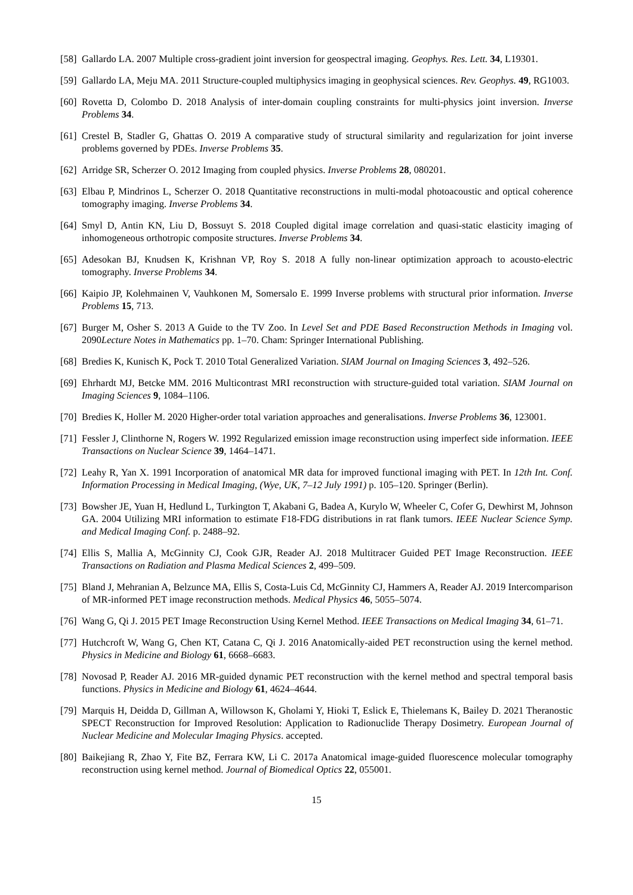[58] Gallardo LA. 2007 Multiple cross-gradient joint inversion for geospectral imaging. Geophys. Res. Lett. 34, L19301.
[59] Gallardo LA, Meju MA. 2011 Structure-coupled multiphysics imaging in geophysical sciences. Rev. Geophys. 49, RG1003.
[60] Rovetta D, Colombo D. 2018 Analysis of inter-domain coupling constraints for multi-physics joint inversion. Inverse Problems 34.
[61] Crestel B, Stadler G, Ghattas O. 2019 A comparative study of structural similarity and regularization for joint inverse problems governed by PDEs. Inverse Problems 35.
[62] Arridge SR, Scherzer O. 2012 Imaging from coupled physics. Inverse Problems 28, 080201.
[63] Elbau P, Mindrinos L, Scherzer O. 2018 Quantitative reconstructions in multi-modal photoacoustic and optical coherence tomography imaging. Inverse Problems 34.
[64] Smyl D, Antin KN, Liu D, Bossuyt S. 2018 Coupled digital image correlation and quasi-static elasticity imaging of inhomogeneous orthotropic composite structures. Inverse Problems 34.
[65] Adesokan BJ, Knudsen K, Krishnan VP, Roy S. 2018 A fully non-linear optimization approach to acousto-electric tomography. Inverse Problems 34.
[66] Kaipio JP, Kolehmainen V, Vauhkonen M, Somersalo E. 1999 Inverse problems with structural prior information. Inverse Problems 15, 713.
[67] Burger M, Osher S. 2013 A Guide to the TV Zoo. In Level Set and PDE Based Reconstruction Methods in Imaging vol. 2090Lecture Notes in Mathematics pp. 1–70. Cham: Springer International Publishing.
[68] Bredies K, Kunisch K, Pock T. 2010 Total Generalized Variation. SIAM Journal on Imaging Sciences 3, 492–526.
[69] Ehrhardt MJ, Betcke MM. 2016 Multicontrast MRI reconstruction with structure-guided total variation. SIAM Journal on Imaging Sciences 9, 1084–1106.
[70] Bredies K, Holler M. 2020 Higher-order total variation approaches and generalisations. Inverse Problems 36, 123001.
[71] Fessler J, Clinthorne N, Rogers W. 1992 Regularized emission image reconstruction using imperfect side information. IEEE Transactions on Nuclear Science 39, 1464–1471.
[72] Leahy R, Yan X. 1991 Incorporation of anatomical MR data for improved functional imaging with PET. In 12th Int. Conf. Information Processing in Medical Imaging, (Wye, UK, 7–12 July 1991) p. 105–120. Springer (Berlin).
[73] Bowsher JE, Yuan H, Hedlund L, Turkington T, Akabani G, Badea A, Kurylo W, Wheeler C, Cofer G, Dewhirst M, Johnson GA. 2004 Utilizing MRI information to estimate F18-FDG distributions in rat flank tumors. IEEE Nuclear Science Symp. and Medical Imaging Conf. p. 2488–92.
[74] Ellis S, Mallia A, McGinnity CJ, Cook GJR, Reader AJ. 2018 Multitracer Guided PET Image Reconstruction. IEEE Transactions on Radiation and Plasma Medical Sciences 2, 499–509.
[75] Bland J, Mehranian A, Belzunce MA, Ellis S, Costa-Luis Cd, McGinnity CJ, Hammers A, Reader AJ. 2019 Intercomparison of MR-informed PET image reconstruction methods. Medical Physics 46, 5055–5074.
[76] Wang G, Qi J. 2015 PET Image Reconstruction Using Kernel Method. IEEE Transactions on Medical Imaging 34, 61–71.
[77] Hutchcroft W, Wang G, Chen KT, Catana C, Qi J. 2016 Anatomically-aided PET reconstruction using the kernel method. Physics in Medicine and Biology 61, 6668–6683.
[78] Novosad P, Reader AJ. 2016 MR-guided dynamic PET reconstruction with the kernel method and spectral temporal basis functions. Physics in Medicine and Biology 61, 4624–4644.
[79] Marquis H, Deidda D, Gillman A, Willowson K, Gholami Y, Hioki T, Eslick E, Thielemans K, Bailey D. 2021 Theranostic SPECT Reconstruction for Improved Resolution: Application to Radionuclide Therapy Dosimetry. European Journal of Nuclear Medicine and Molecular Imaging Physics. accepted.
[80] Baikejiang R, Zhao Y, Fite BZ, Ferrara KW, Li C. 2017a Anatomical image-guided fluorescence molecular tomography reconstruction using kernel method. Journal of Biomedical Optics 22, 055001.
15